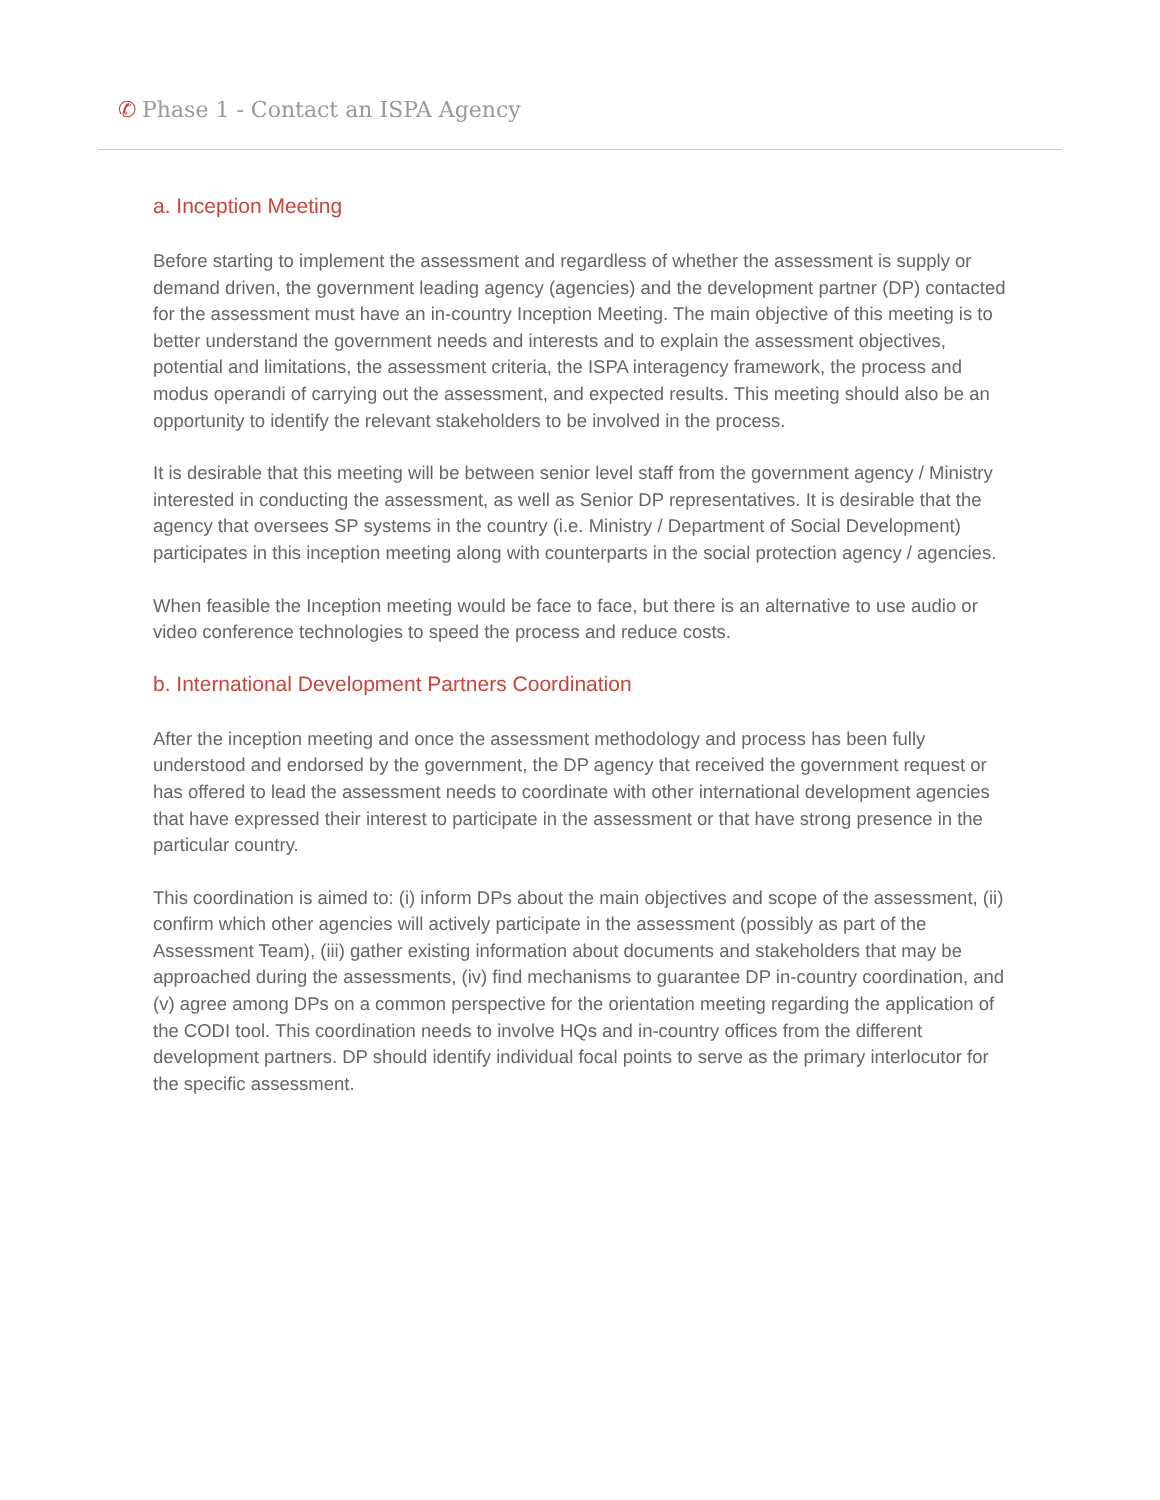✆ Phase 1 - Contact an ISPA Agency
a. Inception Meeting
Before starting to implement the assessment and regardless of whether the assessment is supply or demand driven, the government leading agency (agencies) and the development partner (DP) contacted for the assessment must have an in-country Inception Meeting. The main objective of this meeting is to better understand the government needs and interests and to explain the assessment objectives, potential and limitations, the assessment criteria, the ISPA interagency framework, the process and modus operandi of carrying out the assessment, and expected results. This meeting should also be an opportunity to identify the relevant stakeholders to be involved in the process.
It is desirable that this meeting will be between senior level staff from the government agency / Ministry interested in conducting the assessment, as well as Senior DP representatives. It is desirable that the agency that oversees SP systems in the country (i.e. Ministry / Department of Social Development) participates in this inception meeting along with counterparts in the social protection agency / agencies.
When feasible the Inception meeting would be face to face, but there is an alternative to use audio or video conference technologies to speed the process and reduce costs.
b. International Development Partners Coordination
After the inception meeting and once the assessment methodology and process has been fully understood and endorsed by the government, the DP agency that received the government request or has offered to lead the assessment needs to coordinate with other international development agencies that have expressed their interest to participate in the assessment or that have strong presence in the particular country.
This coordination is aimed to: (i) inform DPs about the main objectives and scope of the assessment, (ii) confirm which other agencies will actively participate in the assessment (possibly as part of the Assessment Team), (iii) gather existing information about documents and stakeholders that may be approached during the assessments, (iv) find mechanisms to guarantee DP in-country coordination, and (v) agree among DPs on a common perspective for the orientation meeting regarding the application of the CODI tool. This coordination needs to involve HQs and in-country offices from the different development partners. DP should identify individual focal points to serve as the primary interlocutor for the specific assessment.